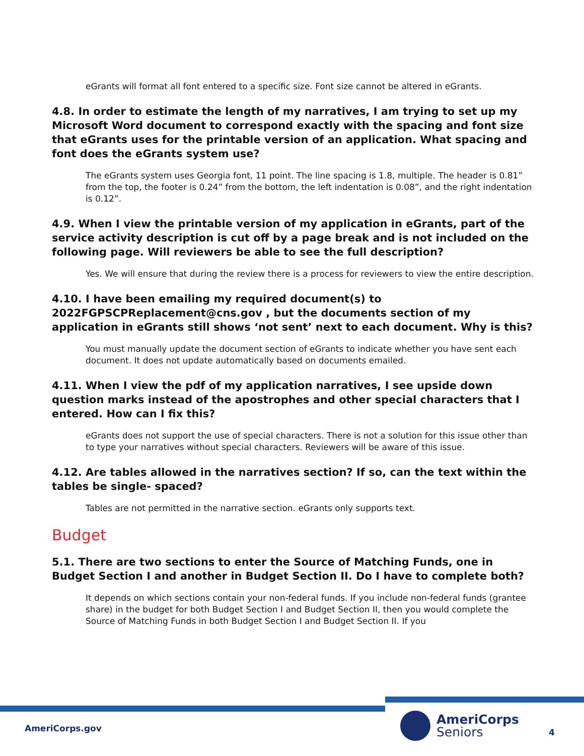eGrants will format all font entered to a specific size. Font size cannot be altered in eGrants.
4.8. In order to estimate the length of my narratives, I am trying to set up my Microsoft Word document to correspond exactly with the spacing and font size that eGrants uses for the printable version of an application. What spacing and font does the eGrants system use?
The eGrants system uses Georgia font, 11 point. The line spacing is 1.8, multiple. The header is 0.81” from the top, the footer is 0.24” from the bottom, the left indentation is 0.08”, and the right indentation is 0.12”.
4.9. When I view the printable version of my application in eGrants, part of the service activity description is cut off by a page break and is not included on the following page. Will reviewers be able to see the full description?
Yes. We will ensure that during the review there is a process for reviewers to view the entire description.
4.10. I have been emailing my required document(s) to 2022FGPSCPReplacement@cns.gov , but the documents section of my application in eGrants still shows ‘not sent’ next to each document. Why is this?
You must manually update the document section of eGrants to indicate whether you have sent each document. It does not update automatically based on documents emailed.
4.11. When I view the pdf of my application narratives, I see upside down question marks instead of the apostrophes and other special characters that I entered. How can I fix this?
eGrants does not support the use of special characters. There is not a solution for this issue other than to type your narratives without special characters. Reviewers will be aware of this issue.
4.12. Are tables allowed in the narratives section? If so, can the text within the tables be single- spaced?
Tables are not permitted in the narrative section. eGrants only supports text.
Budget
5.1. There are two sections to enter the Source of Matching Funds, one in Budget Section I and another in Budget Section II. Do I have to complete both?
It depends on which sections contain your non-federal funds. If you include non-federal funds (grantee share) in the budget for both Budget Section I and Budget Section II, then you would complete the Source of Matching Funds in both Budget Section I and Budget Section II. If you
AmeriCorps.gov
AmeriCorps
Seniors
4